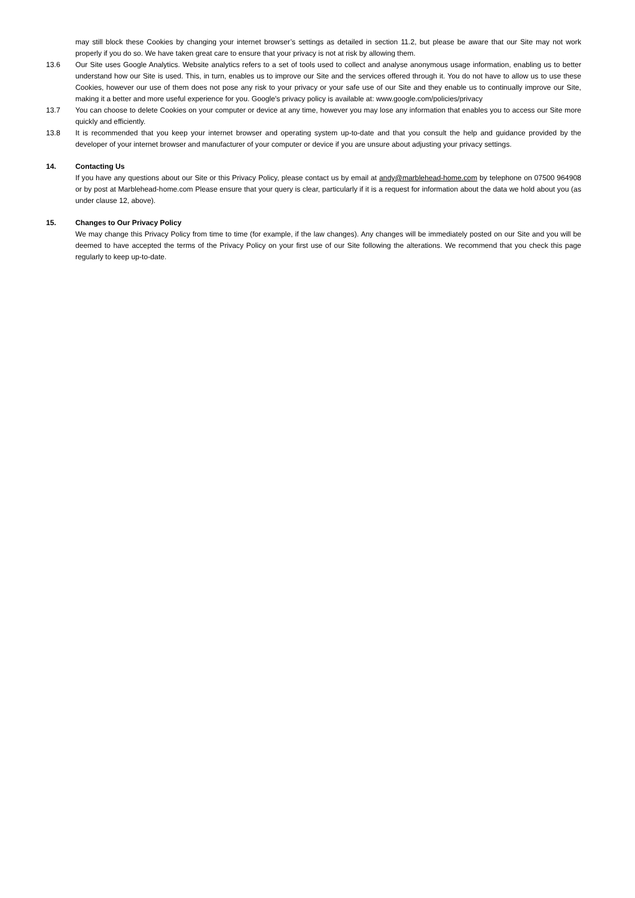may still block these Cookies by changing your internet browser’s settings as detailed in section 11.2, but please be aware that our Site may not work properly if you do so. We have taken great care to ensure that your privacy is not at risk by allowing them.
13.6 Our Site uses Google Analytics. Website analytics refers to a set of tools used to collect and analyse anonymous usage information, enabling us to better understand how our Site is used. This, in turn, enables us to improve our Site and the services offered through it. You do not have to allow us to use these Cookies, however our use of them does not pose any risk to your privacy or your safe use of our Site and they enable us to continually improve our Site, making it a better and more useful experience for you. Google's privacy policy is available at: www.google.com/policies/privacy
13.7 You can choose to delete Cookies on your computer or device at any time, however you may lose any information that enables you to access our Site more quickly and efficiently.
13.8 It is recommended that you keep your internet browser and operating system up-to-date and that you consult the help and guidance provided by the developer of your internet browser and manufacturer of your computer or device if you are unsure about adjusting your privacy settings.
14. Contacting Us
If you have any questions about our Site or this Privacy Policy, please contact us by email at andy@marblehead-home.com by telephone on 07500 964908 or by post at Marblehead-home.com Please ensure that your query is clear, particularly if it is a request for information about the data we hold about you (as under clause 12, above).
15. Changes to Our Privacy Policy
We may change this Privacy Policy from time to time (for example, if the law changes). Any changes will be immediately posted on our Site and you will be deemed to have accepted the terms of the Privacy Policy on your first use of our Site following the alterations. We recommend that you check this page regularly to keep up-to-date.